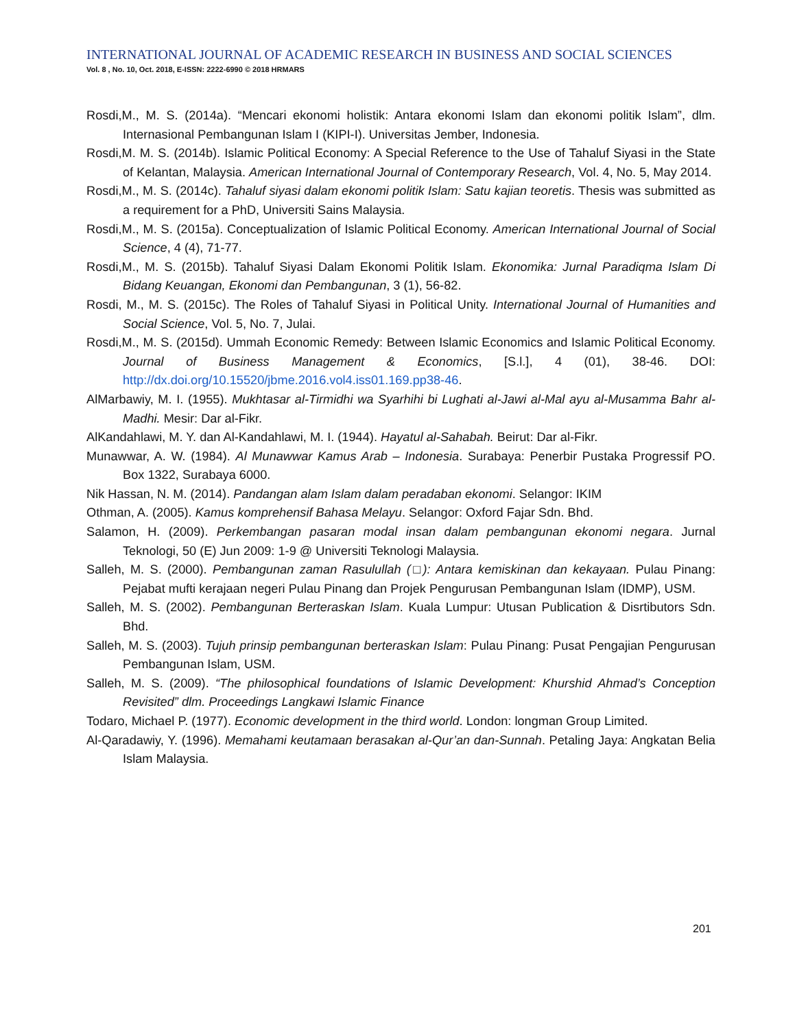INTERNATIONAL JOURNAL OF ACADEMIC RESEARCH IN BUSINESS AND SOCIAL SCIENCES
Vol. 8 , No. 10, Oct. 2018, E-ISSN: 2222-6990 © 2018 HRMARS
Rosdi,M., M. S. (2014a). “Mencari ekonomi holistik: Antara ekonomi Islam dan ekonomi politik Islam”, dlm. Internasional Pembangunan Islam I (KIPI-I). Universitas Jember, Indonesia.
Rosdi,M. M. S. (2014b). Islamic Political Economy: A Special Reference to the Use of Tahaluf Siyasi in the State of Kelantan, Malaysia. American International Journal of Contemporary Research, Vol. 4, No. 5, May 2014.
Rosdi,M., M. S. (2014c). Tahaluf siyasi dalam ekonomi politik Islam: Satu kajian teoretis. Thesis was submitted as a requirement for a PhD, Universiti Sains Malaysia.
Rosdi,M., M. S. (2015a). Conceptualization of Islamic Political Economy. American International Journal of Social Science, 4 (4), 71-77.
Rosdi,M., M. S. (2015b). Tahaluf Siyasi Dalam Ekonomi Politik Islam. Ekonomika: Jurnal Paradiqma Islam Di Bidang Keuangan, Ekonomi dan Pembangunan, 3 (1), 56-82.
Rosdi, M., M. S. (2015c). The Roles of Tahaluf Siyasi in Political Unity. International Journal of Humanities and Social Science, Vol. 5, No. 7, Julai.
Rosdi,M., M. S. (2015d). Ummah Economic Remedy: Between Islamic Economics and Islamic Political Economy. Journal of Business Management & Economics, [S.l.], 4 (01), 38-46. DOI: http://dx.doi.org/10.15520/jbme.2016.vol4.iss01.169.pp38-46.
AlMarbawiy, M. I. (1955). Mukhtasar al-Tirmidhi wa Syarhihi bi Lughati al-Jawi al-Mal ayu al-Musamma Bahr al-Madhi. Mesir: Dar al-Fikr.
AlKandahlawi, M. Y. dan Al-Kandahlawi, M. I. (1944). Hayatul al-Sahabah. Beirut: Dar al-Fikr.
Munawwar, A. W. (1984). Al Munawwar Kamus Arab – Indonesia. Surabaya: Penerbir Pustaka Progressif PO. Box 1322, Surabaya 6000.
Nik Hassan, N. M. (2014). Pandangan alam Islam dalam peradaban ekonomi. Selangor: IKIM
Othman, A. (2005). Kamus komprehensif Bahasa Melayu. Selangor: Oxford Fajar Sdn. Bhd.
Salamon, H. (2009). Perkembangan pasaran modal insan dalam pembangunan ekonomi negara. Jurnal Teknologi, 50 (E) Jun 2009: 1-9 @ Universiti Teknologi Malaysia.
Salleh, M. S. (2000). Pembangunan zaman Rasulullah (□): Antara kemiskinan dan kekayaan. Pulau Pinang: Pejabat mufti kerajaan negeri Pulau Pinang dan Projek Pengurusan Pembangunan Islam (IDMP), USM.
Salleh, M. S. (2002). Pembangunan Berteraskan Islam. Kuala Lumpur: Utusan Publication & Disrtibutors Sdn. Bhd.
Salleh, M. S. (2003). Tujuh prinsip pembangunan berteraskan Islam: Pulau Pinang: Pusat Pengajian Pengurusan Pembangunan Islam, USM.
Salleh, M. S. (2009). “The philosophical foundations of Islamic Development: Khurshid Ahmad’s Conception Revisited” dlm. Proceedings Langkawi Islamic Finance
Todaro, Michael P. (1977). Economic development in the third world. London: longman Group Limited.
Al-Qaradawiy, Y. (1996). Memahami keutamaan berasakan al-Qur’an dan-Sunnah. Petaling Jaya: Angkatan Belia Islam Malaysia.
201